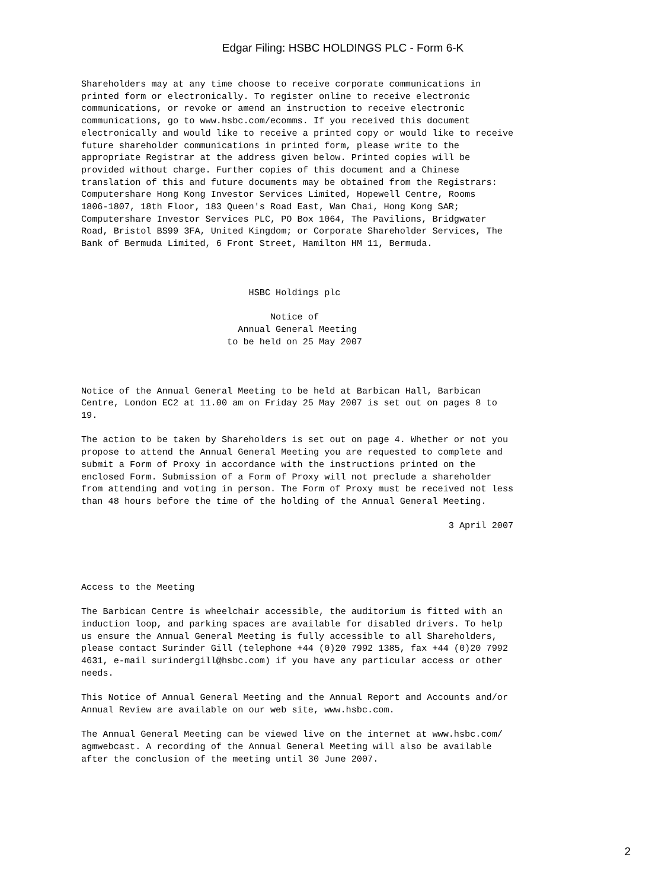Edgar Filing: HSBC HOLDINGS PLC - Form 6-K
Shareholders may at any time choose to receive corporate communications in
printed form or electronically. To register online to receive electronic
communications, or revoke or amend an instruction to receive electronic
communications, go to www.hsbc.com/ecomms. If you received this document
electronically and would like to receive a printed copy or would like to receive
future shareholder communications in printed form, please write to the
appropriate Registrar at the address given below. Printed copies will be
provided without charge. Further copies of this document and a Chinese
translation of this and future documents may be obtained from the Registrars:
Computershare Hong Kong Investor Services Limited, Hopewell Centre, Rooms
1806-1807, 18th Floor, 183 Queen's Road East, Wan Chai, Hong Kong SAR;
Computershare Investor Services PLC, PO Box 1064, The Pavilions, Bridgwater
Road, Bristol BS99 3FA, United Kingdom; or Corporate Shareholder Services, The
Bank of Bermuda Limited, 6 Front Street, Hamilton HM 11, Bermuda.



                               HSBC Holdings plc

                                   Notice of
                             Annual General Meeting
                           to be held on 25 May 2007



Notice of the Annual General Meeting to be held at Barbican Hall, Barbican
Centre, London EC2 at 11.00 am on Friday 25 May 2007 is set out on pages 8 to
19.

The action to be taken by Shareholders is set out on page 4. Whether or not you
propose to attend the Annual General Meeting you are requested to complete and
submit a Form of Proxy in accordance with the instructions printed on the
enclosed Form. Submission of a Form of Proxy will not preclude a shareholder
from attending and voting in person. The Form of Proxy must be received not less
than 48 hours before the time of the holding of the Annual General Meeting.

                                                                    3 April 2007




Access to the Meeting

The Barbican Centre is wheelchair accessible, the auditorium is fitted with an
induction loop, and parking spaces are available for disabled drivers. To help
us ensure the Annual General Meeting is fully accessible to all Shareholders,
please contact Surinder Gill (telephone +44 (0)20 7992 1385, fax +44 (0)20 7992
4631, e-mail surindergill@hsbc.com) if you have any particular access or other
needs.

This Notice of Annual General Meeting and the Annual Report and Accounts and/or
Annual Review are available on our web site, www.hsbc.com.

The Annual General Meeting can be viewed live on the internet at www.hsbc.com/
agmwebcast. A recording of the Annual General Meeting will also be available
after the conclusion of the meeting until 30 June 2007.
2